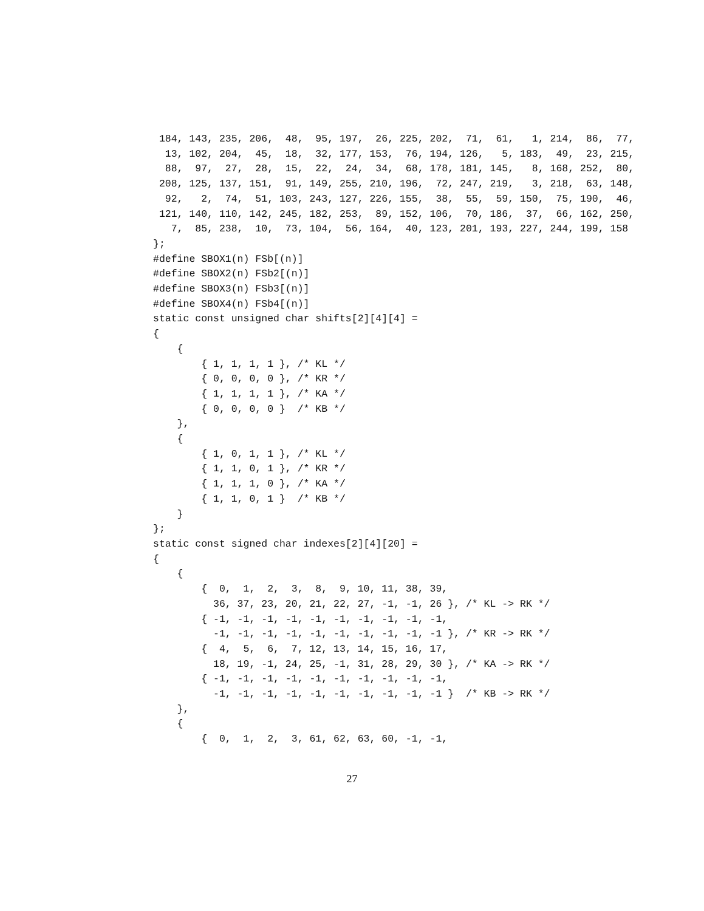184, 143, 235, 206,  48,  95, 197,  26, 225, 202,  71,  61,   1, 214,  86,  77,
  13, 102, 204,  45,  18,  32, 177, 153,  76, 194, 126,   5, 183,  49,  23, 215,
  88,  97,  27,  28,  15,  22,  24,  34,  68, 178, 181, 145,   8, 168, 252,  80,
 208, 125, 137, 151,  91, 149, 255, 210, 196,  72, 247, 219,   3, 218,  63, 148,
  92,   2,  74,  51, 103, 243, 127, 226, 155,  38,  55,  59, 150,  75, 190,  46,
 121, 140, 110, 142, 245, 182, 253,  89, 152, 106,  70, 186,  37,  66, 162, 250,
   7,  85, 238,  10,  73, 104,  56, 164,  40, 123, 201, 193, 227, 244, 199, 158
};
#define SBOX1(n) FSb[(n)]
#define SBOX2(n) FSb2[(n)]
#define SBOX3(n) FSb3[(n)]
#define SBOX4(n) FSb4[(n)]
static const unsigned char shifts[2][4][4] =
{
    {
        { 1, 1, 1, 1 }, /* KL */
        { 0, 0, 0, 0 }, /* KR */
        { 1, 1, 1, 1 }, /* KA */
        { 0, 0, 0, 0 }  /* KB */
    },
    {
        { 1, 0, 1, 1 }, /* KL */
        { 1, 1, 0, 1 }, /* KR */
        { 1, 1, 1, 0 }, /* KA */
        { 1, 1, 0, 1 }  /* KB */
    }
};
static const signed char indexes[2][4][20] =
{
    {
        {  0,  1,  2,  3,  8,  9, 10, 11, 38, 39,
          36, 37, 23, 20, 21, 22, 27, -1, -1, 26 }, /* KL -> RK */
        { -1, -1, -1, -1, -1, -1, -1, -1, -1, -1,
          -1, -1, -1, -1, -1, -1, -1, -1, -1, -1 }, /* KR -> RK */
        {  4,  5,  6,  7, 12, 13, 14, 15, 16, 17,
          18, 19, -1, 24, 25, -1, 31, 28, 29, 30 }, /* KA -> RK */
        { -1, -1, -1, -1, -1, -1, -1, -1, -1, -1,
          -1, -1, -1, -1, -1, -1, -1, -1, -1, -1 }  /* KB -> RK */
    },
    {
        {  0,  1,  2,  3, 61, 62, 63, 60, -1, -1,
27